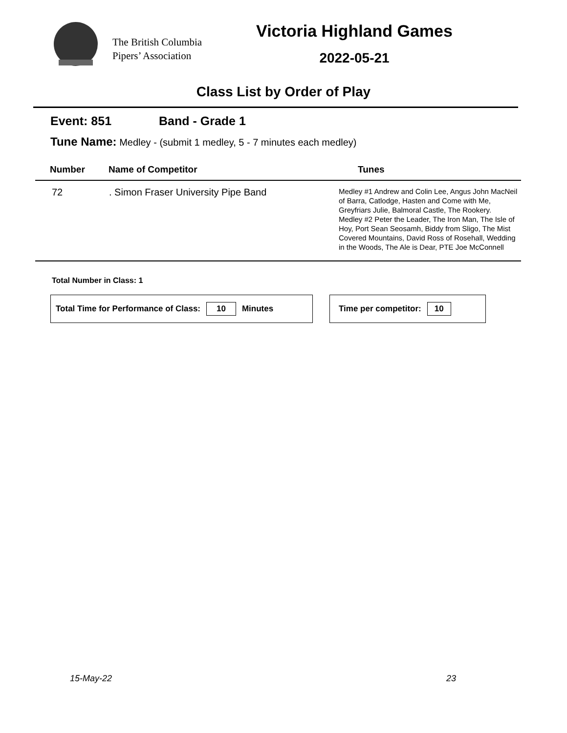The British Columbia
Pipers’ Association
Victoria Highland Games
2022-05-21
Class List by Order of Play
Event: 851 Band - Grade 1
Tune Name: Medley - (submit 1 medley, 5 - 7 minutes each medley)
| Number | Name of Competitor | Tunes |
| --- | --- | --- |
| 72 | . Simon Fraser University Pipe Band | Medley #1 Andrew and Colin Lee, Angus John MacNeil of Barra, Catlodge, Hasten and Come with Me, Greyfriars Julie, Balmoral Castle, The Rookery. Medley #2 Peter the Leader, The Iron Man, The Isle of Hoy, Port Sean Seosamh, Biddy from Sligo, The Mist Covered Mountains, David Ross of Rosehall, Wedding in the Woods, The Ale is Dear, PTE Joe McConnell |
Total Number in Class: 1
Total Time for Performance of Class: 10 Minutes Time per competitor: 10
15-May-22 23